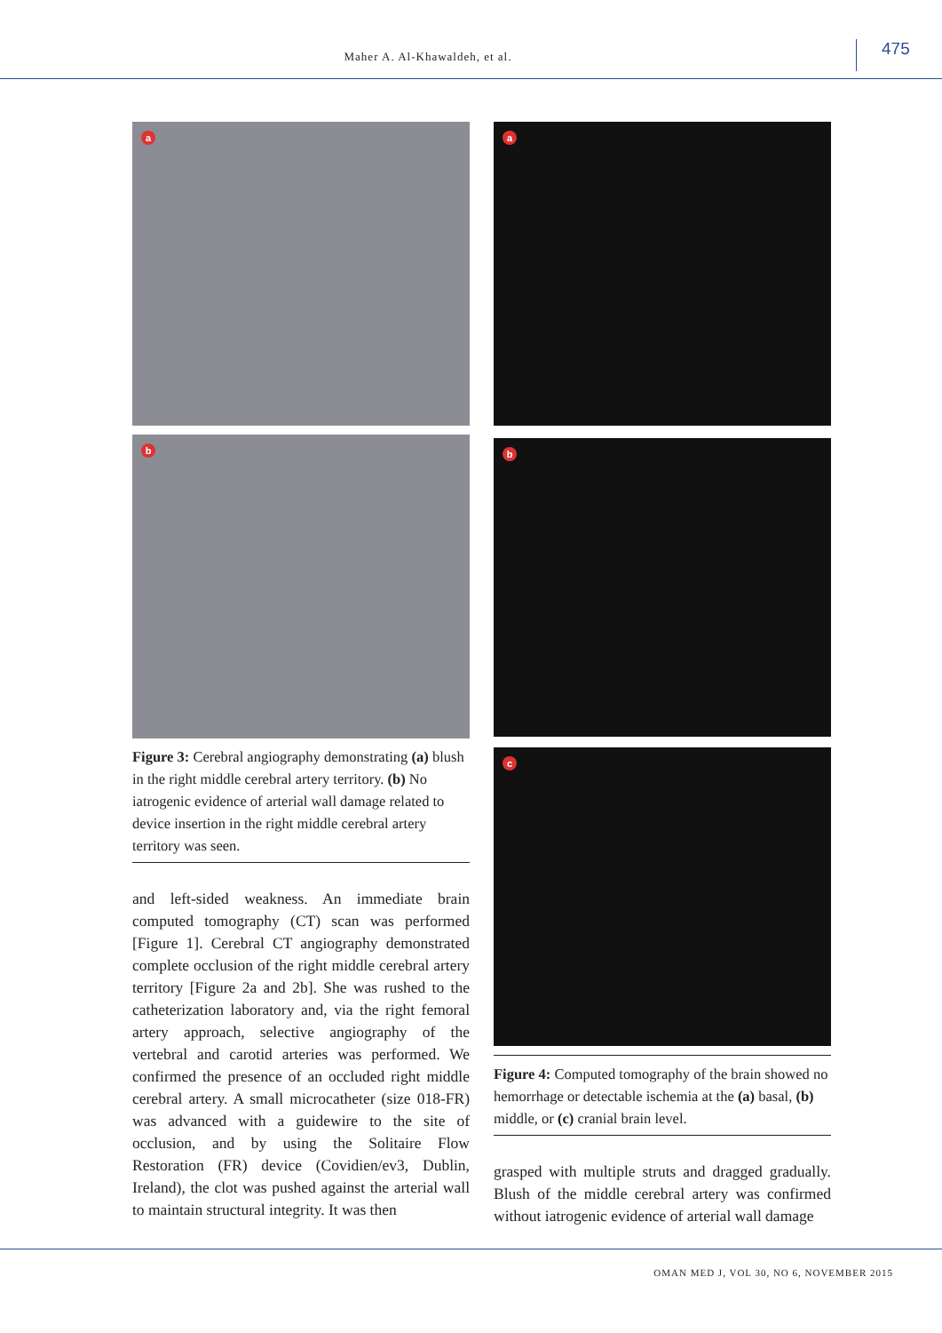Maher A. Al-Khawaldeh, et al.
475
a
b
Figure 3: Cerebral angiography demonstrating (a) blush in the right middle cerebral artery territory. (b) No iatrogenic evidence of arterial wall damage related to device insertion in the right middle cerebral artery territory was seen.
and left-sided weakness. An immediate brain computed tomography (CT) scan was performed [Figure 1]. Cerebral CT angiography demonstrated complete occlusion of the right middle cerebral artery territory [Figure 2a and 2b]. She was rushed to the catheterization laboratory and, via the right femoral artery approach, selective angiography of the vertebral and carotid arteries was performed. We confirmed the presence of an occluded right middle cerebral artery. A small microcatheter (size 018-FR) was advanced with a guidewire to the site of occlusion, and by using the Solitaire Flow Restoration (FR) device (Covidien/ev3, Dublin, Ireland), the clot was pushed against the arterial wall to maintain structural integrity. It was then
a
b
c
Figure 4: Computed tomography of the brain showed no hemorrhage or detectable ischemia at the (a) basal, (b) middle, or (c) cranial brain level.
grasped with multiple struts and dragged gradually. Blush of the middle cerebral artery was confirmed without iatrogenic evidence of arterial wall damage
OMAN MED J, VOL 30, NO 6, NOVEMBER 2015